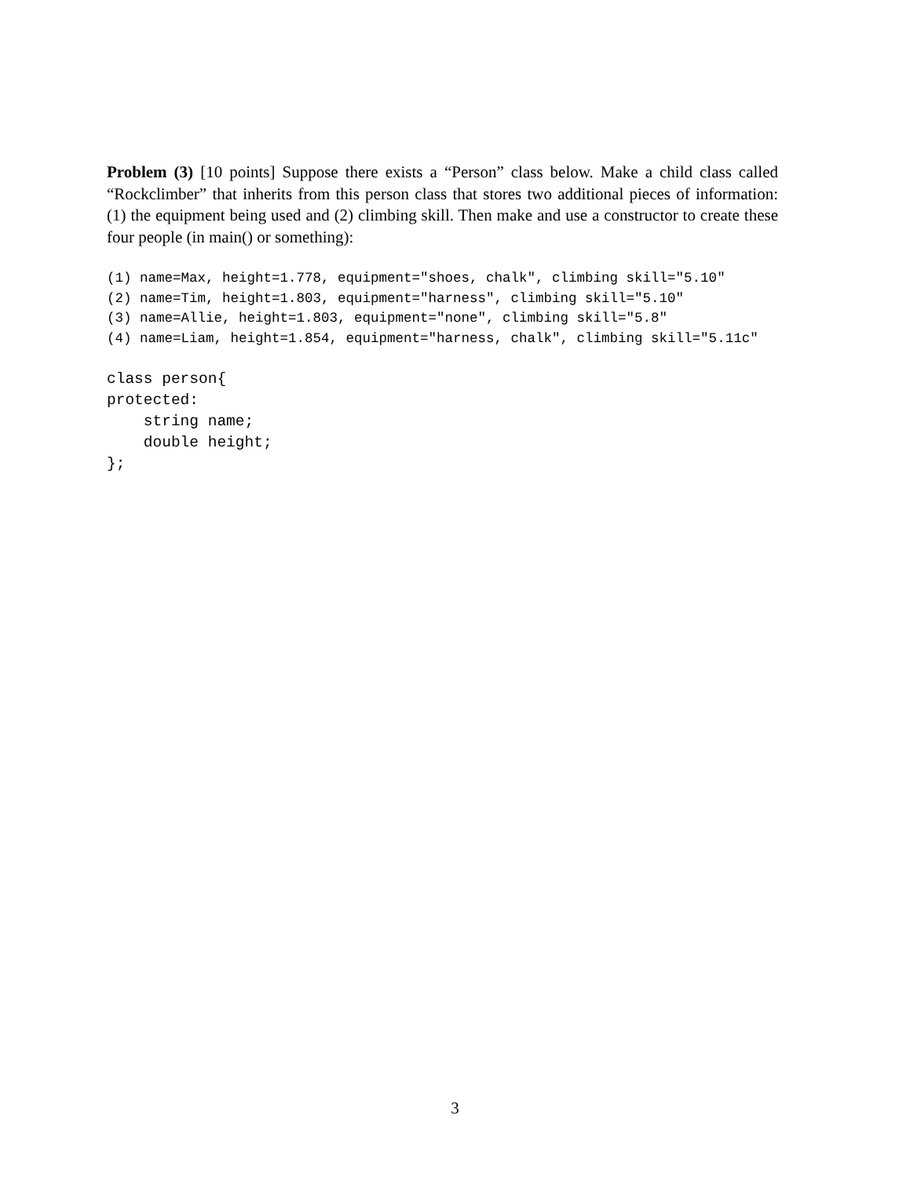Problem (3) [10 points] Suppose there exists a “Person” class below. Make a child class called “Rockclimber” that inherits from this person class that stores two additional pieces of information: (1) the equipment being used and (2) climbing skill. Then make and use a constructor to create these four people (in main() or something):
(1) name=Max, height=1.778, equipment="shoes, chalk", climbing skill="5.10"
(2) name=Tim, height=1.803, equipment="harness", climbing skill="5.10"
(3) name=Allie, height=1.803, equipment="none", climbing skill="5.8"
(4) name=Liam, height=1.854, equipment="harness, chalk", climbing skill="5.11c"
class person{
protected:
    string name;
    double height;
};
3